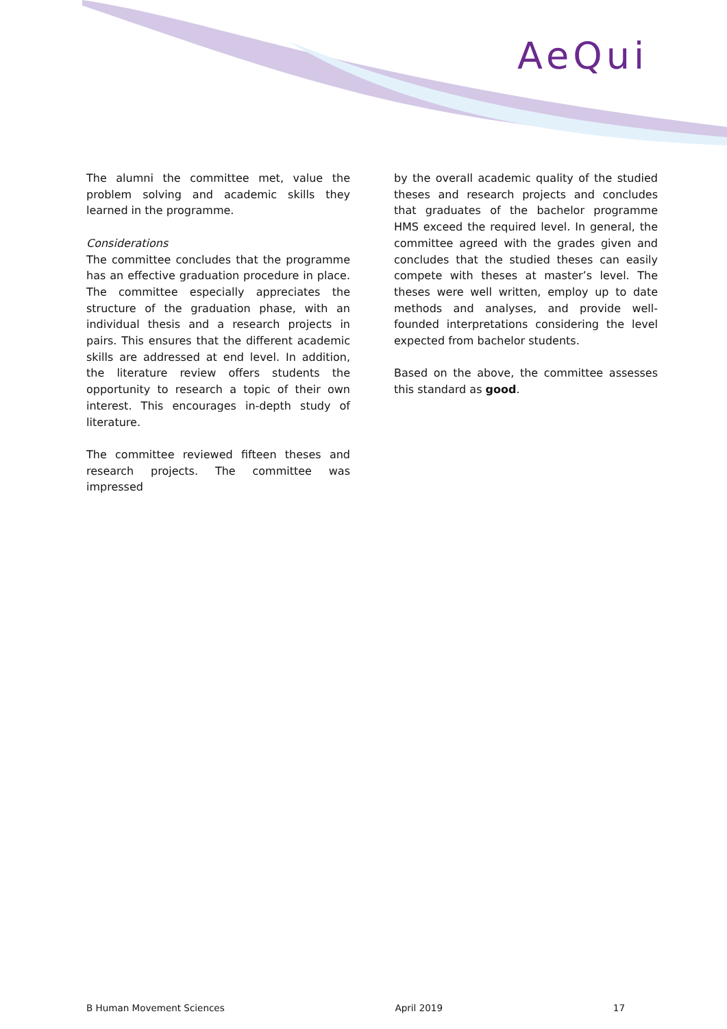AeQui
The alumni the committee met, value the problem solving and academic skills they learned in the programme.
Considerations
The committee concludes that the programme has an effective graduation procedure in place. The committee especially appreciates the structure of the graduation phase, with an individual thesis and a research projects in pairs. This ensures that the different academic skills are addressed at end level. In addition, the literature review offers students the opportunity to research a topic of their own interest. This encourages in-depth study of literature.
The committee reviewed fifteen theses and research projects. The committee was impressed
by the overall academic quality of the studied theses and research projects and concludes that graduates of the bachelor programme HMS exceed the required level. In general, the committee agreed with the grades given and concludes that the studied theses can easily compete with theses at master’s level. The theses were well written, employ up to date methods and analyses, and provide well-founded interpretations considering the level expected from bachelor students.
Based on the above, the committee assesses this standard as good.
B Human Movement Sciences April 2019 17